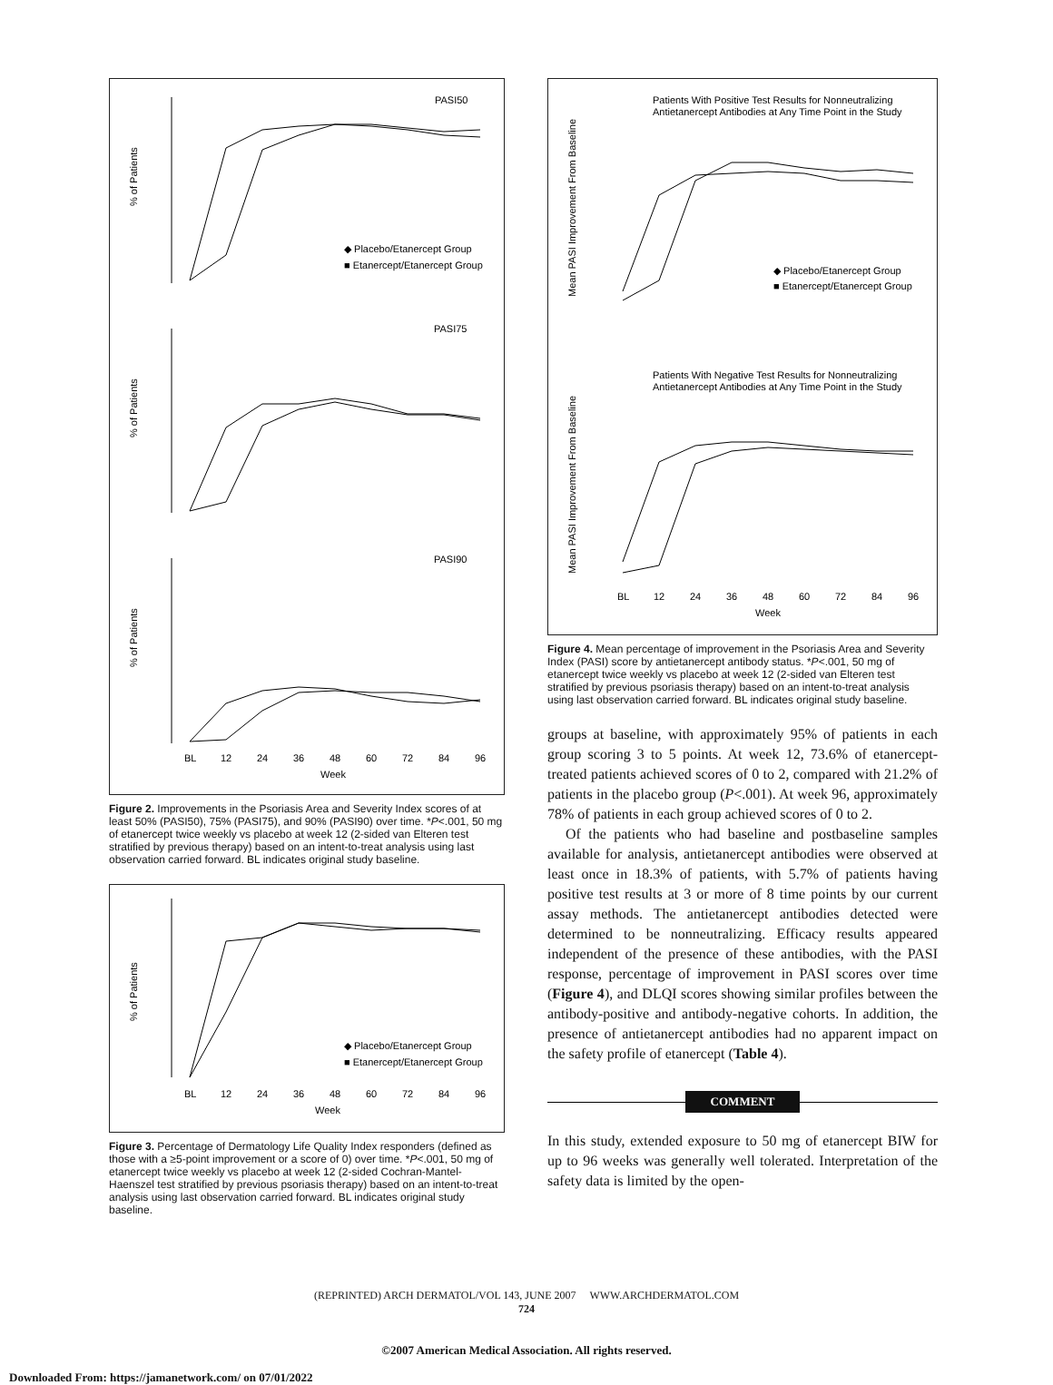PASI50
PASI75
PASI90
% of Patients
% of Patients
% of Patients
BL
12
24
36
48
60
72
84
96
Week
◆ Placebo/Etanercept Group
■ Etanercept/Etanercept Group
Figure 2. Improvements in the Psoriasis Area and Severity Index scores of at least 50% (PASI50), 75% (PASI75), and 90% (PASI90) over time. *P<.001, 50 mg of etanercept twice weekly vs placebo at week 12 (2-sided van Elteren test stratified by previous therapy) based on an intent-to-treat analysis using last observation carried forward. BL indicates original study baseline.
% of Patients
BL
12
24
36
48
60
72
84
96
Week
◆ Placebo/Etanercept Group
■ Etanercept/Etanercept Group
Figure 3. Percentage of Dermatology Life Quality Index responders (defined as those with a ≥5-point improvement or a score of 0) over time. *P<.001, 50 mg of etanercept twice weekly vs placebo at week 12 (2-sided Cochran-Mantel-Haenszel test stratified by previous psoriasis therapy) based on an intent-to-treat analysis using last observation carried forward. BL indicates original study baseline.
Patients With Positive Test Results for Nonneutralizing
Antietanercept Antibodies at Any Time Point in the Study
Patients With Negative Test Results for Nonneutralizing
Antietanercept Antibodies at Any Time Point in the Study
Mean PASI Improvement From Baseline
Mean PASI Improvement From Baseline
◆ Placebo/Etanercept Group
■ Etanercept/Etanercept Group
BL
12
24
36
48
60
72
84
96
Week
Figure 4. Mean percentage of improvement in the Psoriasis Area and Severity Index (PASI) score by antietanercept antibody status. *P<.001, 50 mg of etanercept twice weekly vs placebo at week 12 (2-sided van Elteren test stratified by previous psoriasis therapy) based on an intent-to-treat analysis using last observation carried forward. BL indicates original study baseline.
groups at baseline, with approximately 95% of patients in each group scoring 3 to 5 points. At week 12, 73.6% of etanercept-treated patients achieved scores of 0 to 2, compared with 21.2% of patients in the placebo group (P<.001). At week 96, approximately 78% of patients in each group achieved scores of 0 to 2.
Of the patients who had baseline and postbaseline samples available for analysis, antietanercept antibodies were observed at least once in 18.3% of patients, with 5.7% of patients having positive test results at 3 or more of 8 time points by our current assay methods. The antietanercept antibodies detected were determined to be nonneutralizing. Efficacy results appeared independent of the presence of these antibodies, with the PASI response, percentage of improvement in PASI scores over time (Figure 4), and DLQI scores showing similar profiles between the antibody-positive and antibody-negative cohorts. In addition, the presence of antietanercept antibodies had no apparent impact on the safety profile of etanercept (Table 4).
COMMENT
In this study, extended exposure to 50 mg of etanercept BIW for up to 96 weeks was generally well tolerated. Interpretation of the safety data is limited by the open-
(REPRINTED) ARCH DERMATOL/VOL 143, JUNE 2007 WWW.ARCHDERMATOL.COM
724
©2007 American Medical Association. All rights reserved.
Downloaded From: https://jamanetwork.com/ on 07/01/2022